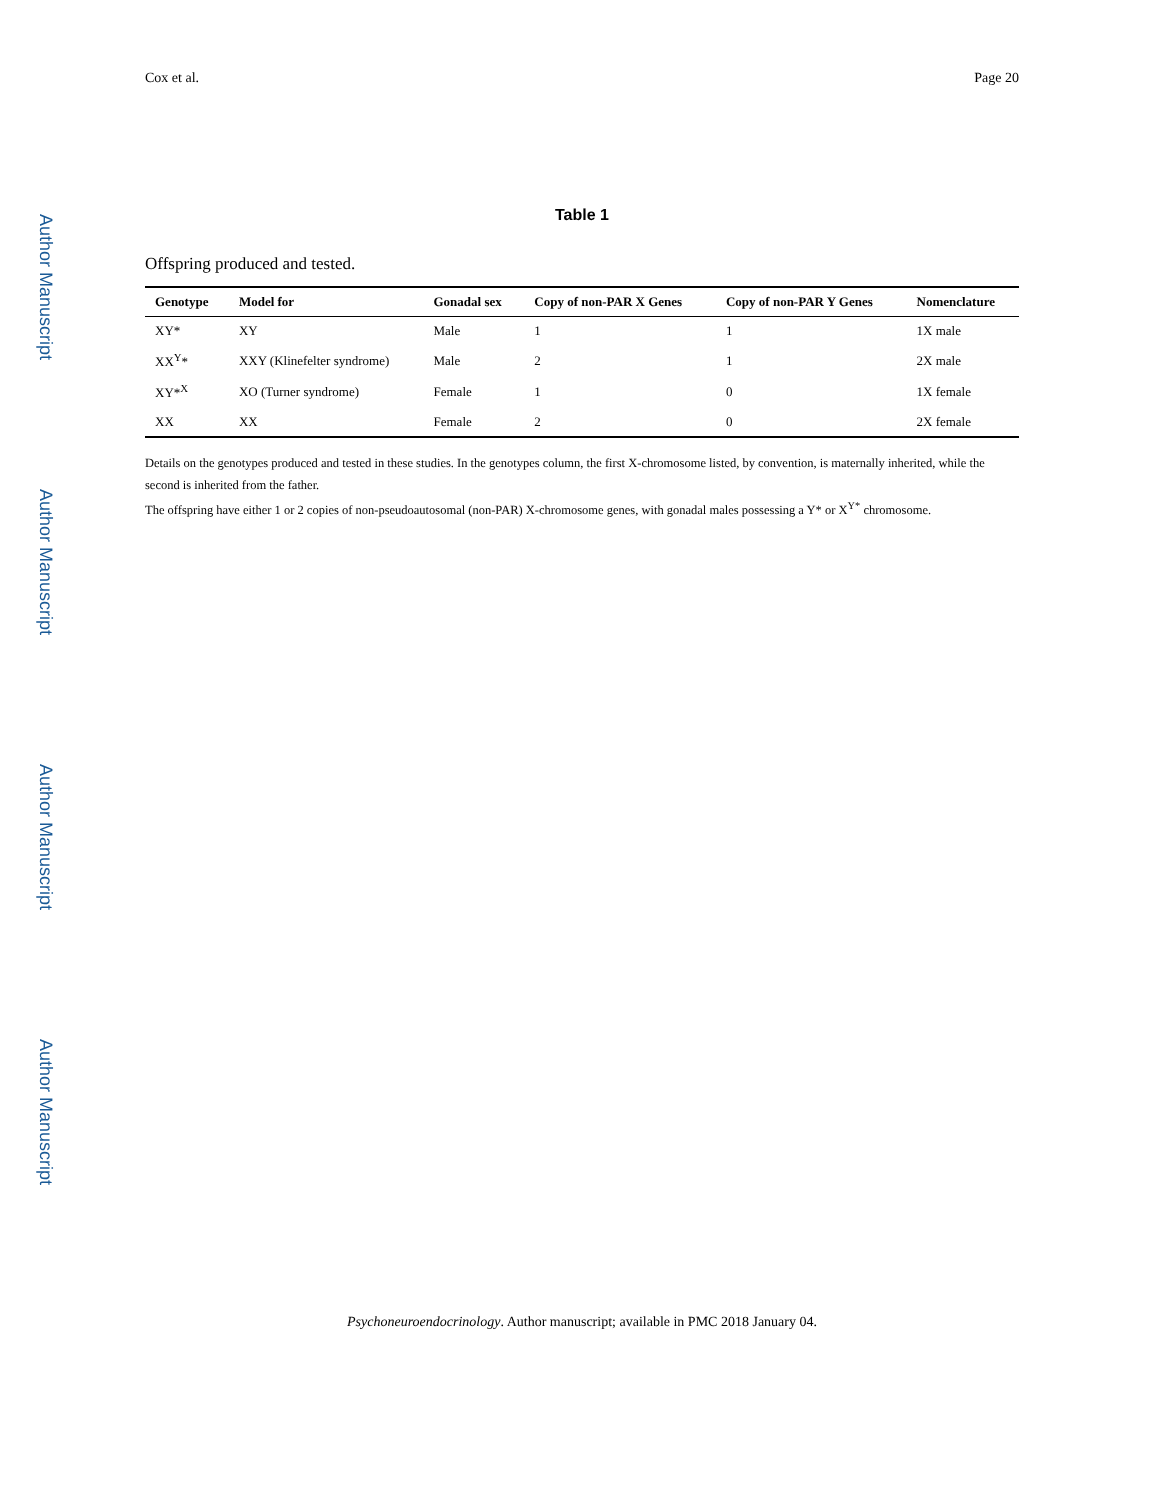Author Manuscript
Author Manuscript
Author Manuscript
Author Manuscript
Cox et al. Page 20
Table 1
Offspring produced and tested.
| Genotype | Model for | Gonadal sex | Copy of non-PAR X Genes | Copy of non-PAR Y Genes | Nomenclature |
| --- | --- | --- | --- | --- | --- |
| XY* | XY | Male | 1 | 1 | 1X male |
| XX<sup>Y</sup>* | XXY (Klinefelter syndrome) | Male | 2 | 1 | 2X male |
| XY*<sup>X</sup> | XO (Turner syndrome) | Female | 1 | 0 | 1X female |
| XX | XX | Female | 2 | 0 | 2X female |
Details on the genotypes produced and tested in these studies. In the genotypes column, the first X-chromosome listed, by convention, is maternally inherited, while the second is inherited from the father.
The offspring have either 1 or 2 copies of non-pseudoautosomal (non-PAR) X-chromosome genes, with gonadal males possessing a Y* or X<sup>Y*</sup> chromosome.
Psychoneuroendocrinology. Author manuscript; available in PMC 2018 January 04.